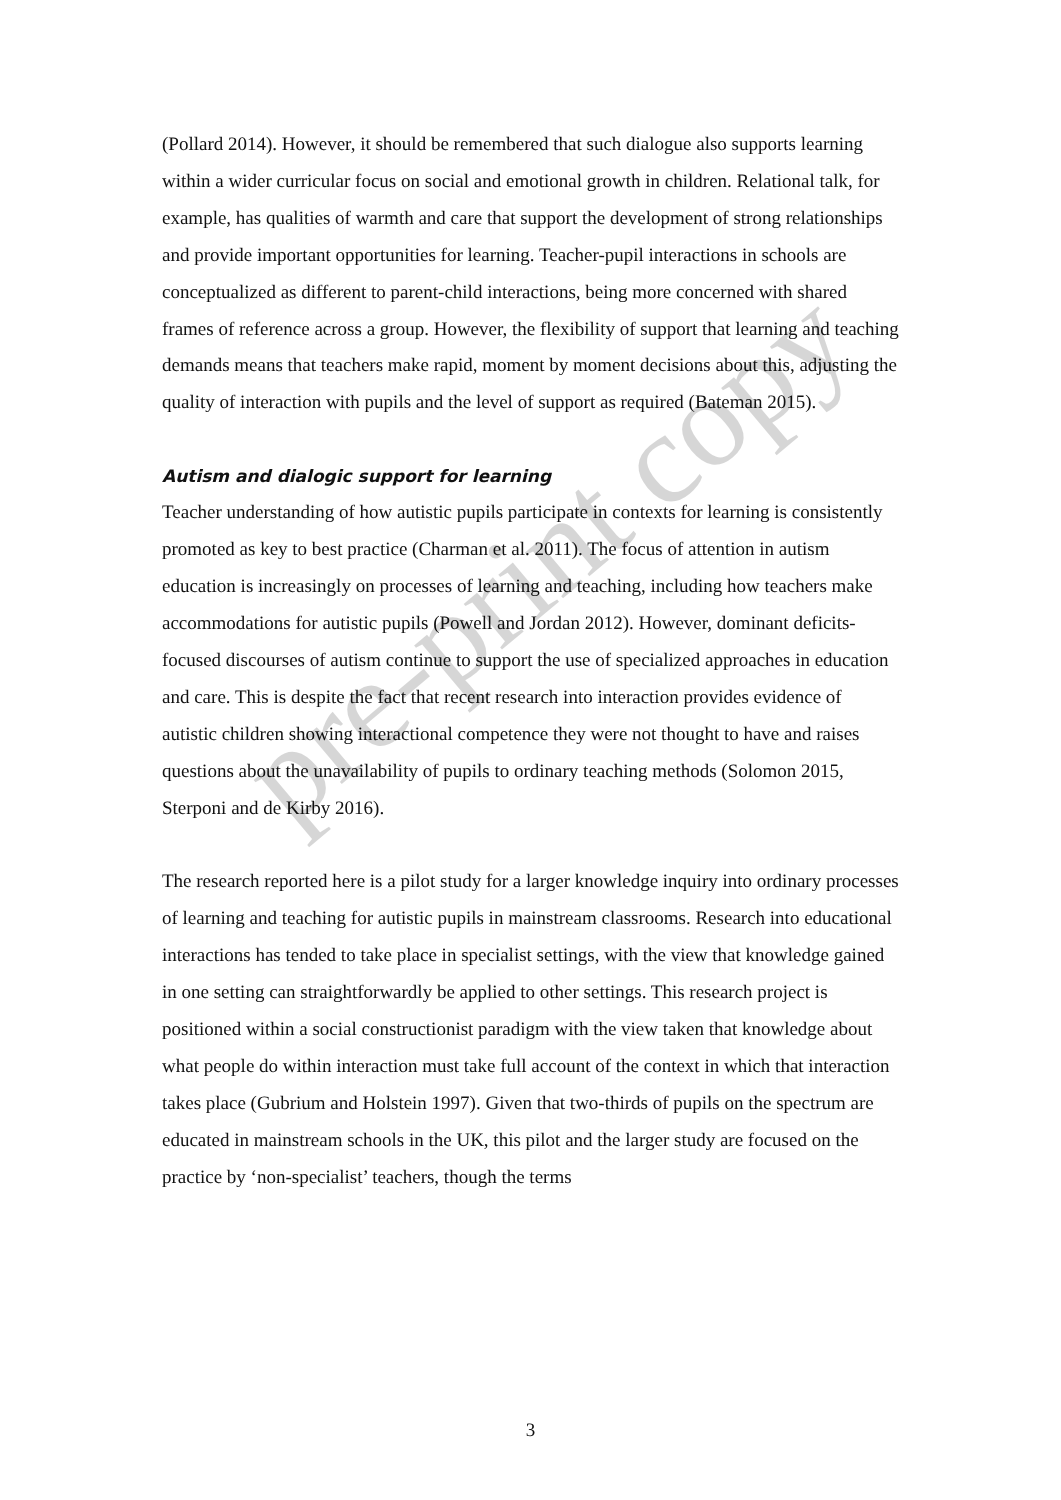(Pollard 2014). However, it should be remembered that such dialogue also supports learning within a wider curricular focus on social and emotional growth in children. Relational talk, for example, has qualities of warmth and care that support the development of strong relationships and provide important opportunities for learning. Teacher-pupil interactions in schools are conceptualized as different to parent-child interactions, being more concerned with shared frames of reference across a group. However, the flexibility of support that learning and teaching demands means that teachers make rapid, moment by moment decisions about this, adjusting the quality of interaction with pupils and the level of support as required (Bateman 2015).
Autism and dialogic support for learning
Teacher understanding of how autistic pupils participate in contexts for learning is consistently promoted as key to best practice (Charman et al. 2011). The focus of attention in autism education is increasingly on processes of learning and teaching, including how teachers make accommodations for autistic pupils (Powell and Jordan 2012). However, dominant deficits-focused discourses of autism continue to support the use of specialized approaches in education and care. This is despite the fact that recent research into interaction provides evidence of autistic children showing interactional competence they were not thought to have and raises questions about the unavailability of pupils to ordinary teaching methods (Solomon 2015, Sterponi and de Kirby 2016).
The research reported here is a pilot study for a larger knowledge inquiry into ordinary processes of learning and teaching for autistic pupils in mainstream classrooms. Research into educational interactions has tended to take place in specialist settings, with the view that knowledge gained in one setting can straightforwardly be applied to other settings. This research project is positioned within a social constructionist paradigm with the view taken that knowledge about what people do within interaction must take full account of the context in which that interaction takes place (Gubrium and Holstein 1997). Given that two-thirds of pupils on the spectrum are educated in mainstream schools in the UK, this pilot and the larger study are focused on the practice by ‘non-specialist’ teachers, though the terms
pre-print copy
3